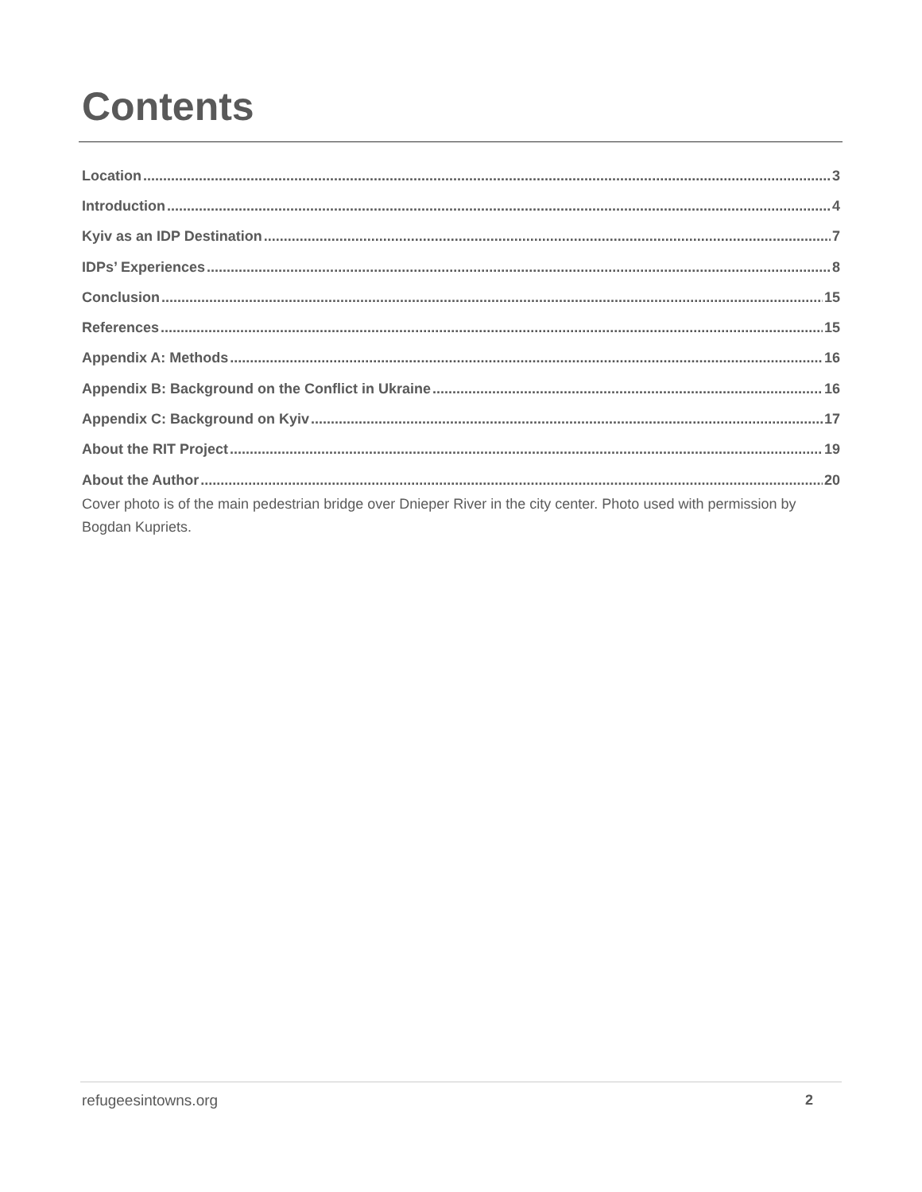Contents
Location 3
Introduction 4
Kyiv as an IDP Destination 7
IDPs’ Experiences 8
Conclusion 15
References 15
Appendix A: Methods 16
Appendix B: Background on the Conflict in Ukraine 16
Appendix C: Background on Kyiv 17
About the RIT Project 19
About the Author 20
Cover photo is of the main pedestrian bridge over Dnieper River in the city center. Photo used with permission by Bogdan Kupriets.
refugeesintowns.org 2